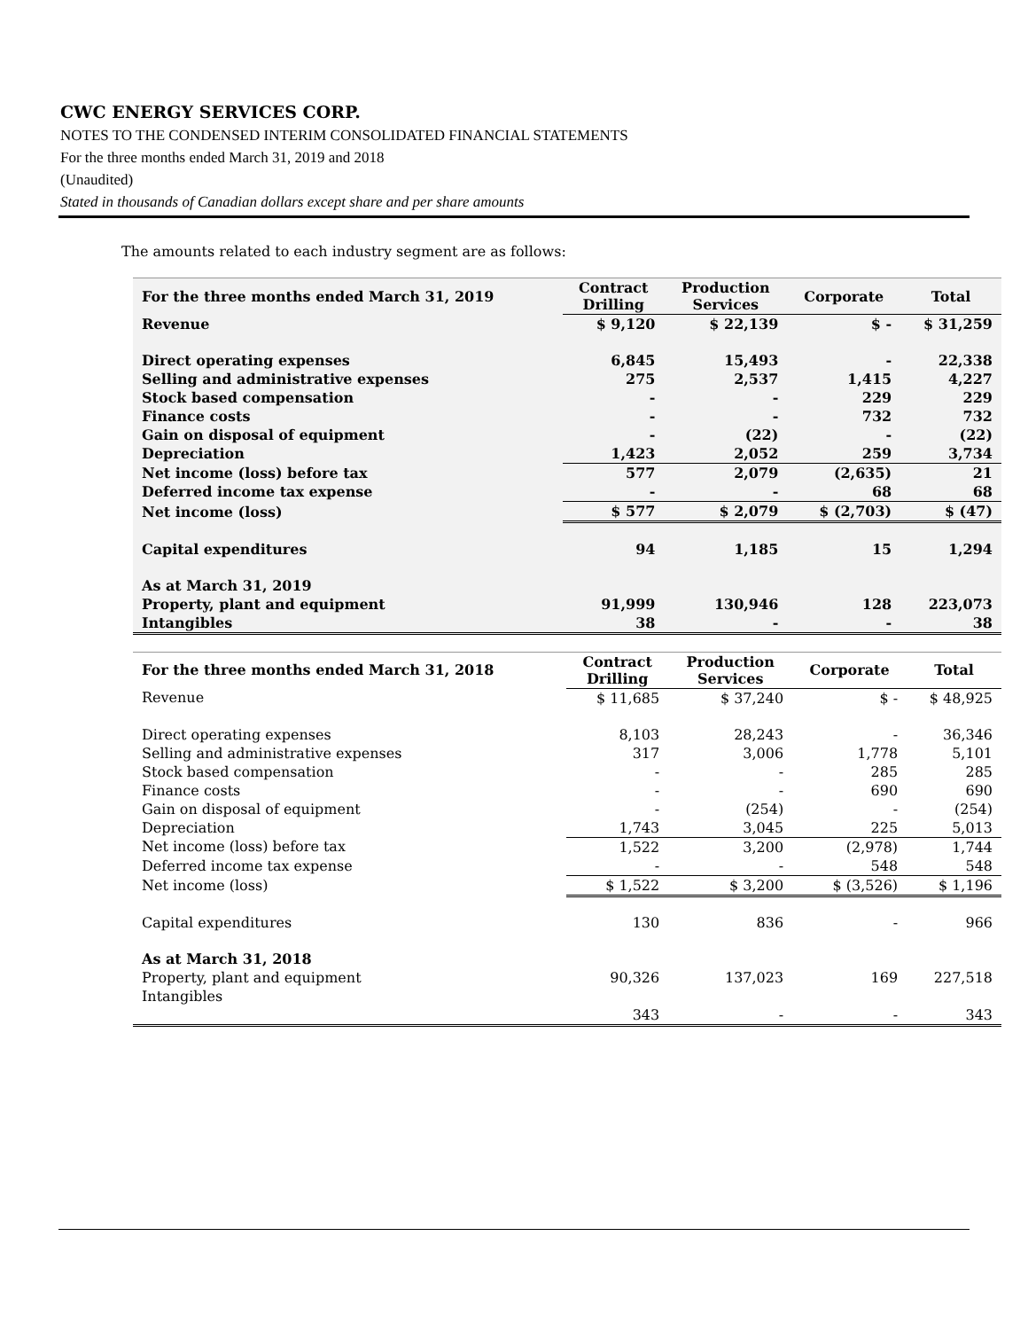CWC ENERGY SERVICES CORP.
NOTES TO THE CONDENSED INTERIM CONSOLIDATED FINANCIAL STATEMENTS
For the three months ended March 31, 2019 and 2018
(Unaudited)
Stated in thousands of Canadian dollars except share and per share amounts
The amounts related to each industry segment are as follows:
| For the three months ended March 31, 2019 | Contract Drilling | Production Services | Corporate | Total |
| --- | --- | --- | --- | --- |
| Revenue | $ 9,120 | $ 22,139 | $ - | $ 31,259 |
| Direct operating expenses | 6,845 | 15,493 | - | 22,338 |
| Selling and administrative expenses | 275 | 2,537 | 1,415 | 4,227 |
| Stock based compensation | - | - | 229 | 229 |
| Finance costs | - | - | 732 | 732 |
| Gain on disposal of equipment | - | (22) | - | (22) |
| Depreciation | 1,423 | 2,052 | 259 | 3,734 |
| Net income (loss) before tax | 577 | 2,079 | (2,635) | 21 |
| Deferred income tax expense | - | - | 68 | 68 |
| Net income (loss) | $ 577 | $ 2,079 | $ (2,703) | $ (47) |
| Capital expenditures | 94 | 1,185 | 15 | 1,294 |
| As at March 31, 2019 | | | | |
| Property, plant and equipment | 91,999 | 130,946 | 128 | 223,073 |
| Intangibles | 38 | - | - | 38 |
| For the three months ended March 31, 2018 | Contract Drilling | Production Services | Corporate | Total |
| --- | --- | --- | --- | --- |
| Revenue | $ 11,685 | $ 37,240 | $ - | $ 48,925 |
| Direct operating expenses | 8,103 | 28,243 | - | 36,346 |
| Selling and administrative expenses | 317 | 3,006 | 1,778 | 5,101 |
| Stock based compensation | - | - | 285 | 285 |
| Finance costs | - | - | 690 | 690 |
| Gain on disposal of equipment | - | (254) | - | (254) |
| Depreciation | 1,743 | 3,045 | 225 | 5,013 |
| Net income (loss) before tax | 1,522 | 3,200 | (2,978) | 1,744 |
| Deferred income tax expense | - | - | 548 | 548 |
| Net income (loss) | $ 1,522 | $ 3,200 | $ (3,526) | $ 1,196 |
| Capital expenditures | 130 | 836 | - | 966 |
| As at March 31, 2018 | | | | |
| Property, plant and equipment | 90,326 | 137,023 | 169 | 227,518 |
| Intangibles | | | | |
| | 343 | - | - | 343 |